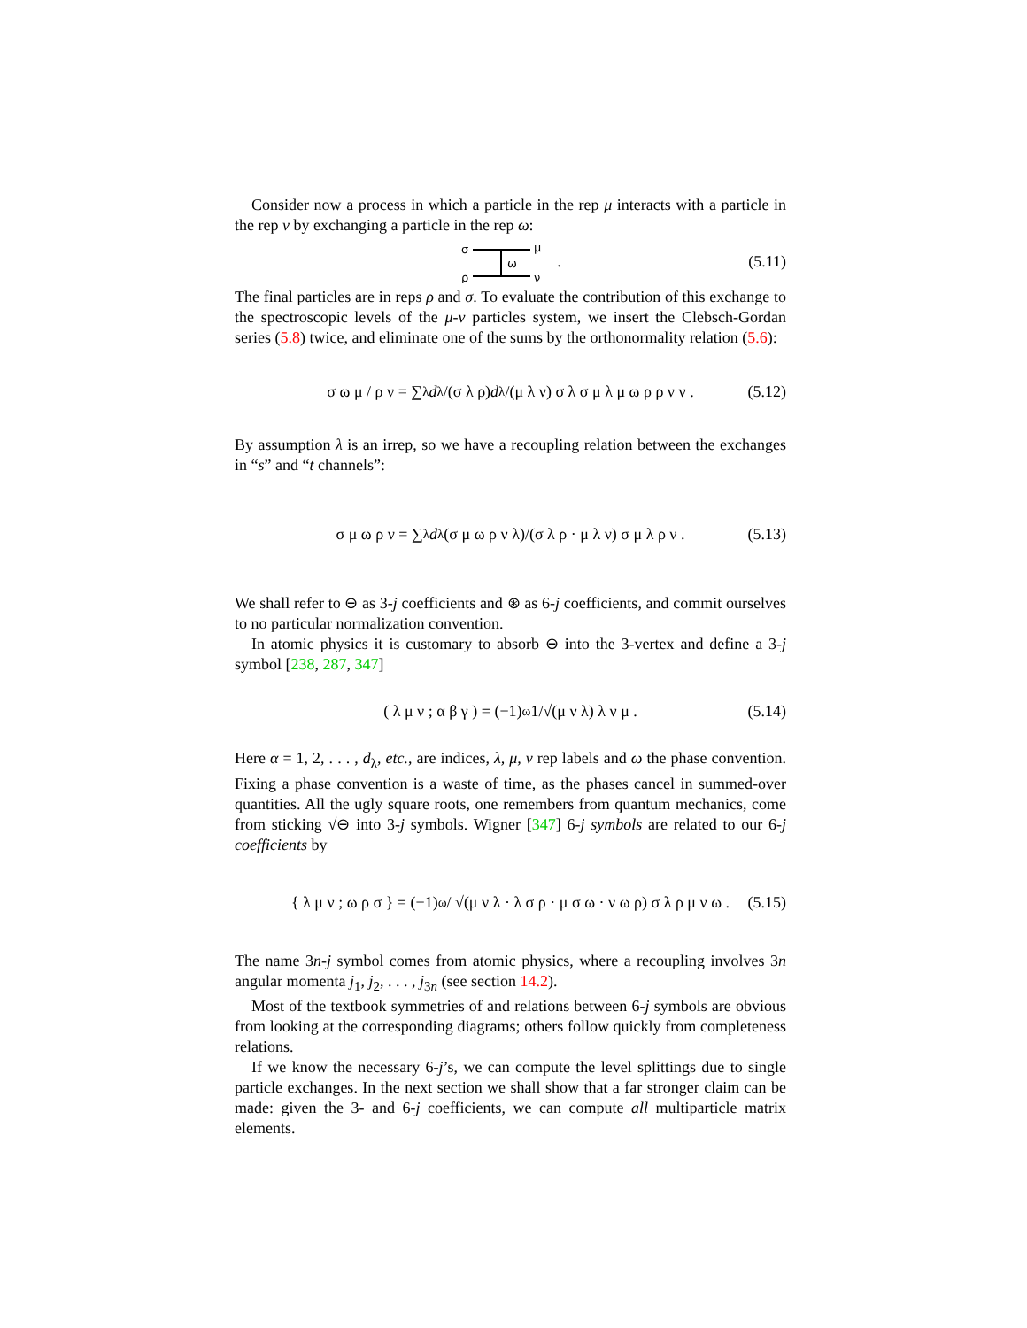Consider now a process in which a particle in the rep μ interacts with a particle in the rep ν by exchanging a particle in the rep ω:
σ
μ
ρ
ν
ω
. (5.11)
The final particles are in reps ρ and σ. To evaluate the contribution of this exchange to the spectroscopic levels of the μ-ν particles system, we insert the Clebsch-Gordan series (5.8) twice, and eliminate one of the sums by the orthonormality relation (5.6):
σ ω μ / ρ ν = ∑<sub>λ</sub> d<sub>λ</sub>/(σ λ ρ) d<sub>λ</sub>/(μ λ ν) σ λ σ μ λ μ ω ρ ρ ν ν . (5.12)
By assumption λ is an irrep, so we have a recoupling relation between the exchanges in “s” and “t channels”:
σ μ ω ρ ν = ∑<sub>λ</sub> d<sub>λ</sub> (σ μ ω ρ ν λ)/(σ λ ρ · μ λ ν) σ μ λ ρ ν . (5.13)
We shall refer to ⊖ as 3-j coefficients and ⊛ as 6-j coefficients, and commit ourselves to no particular normalization convention.
In atomic physics it is customary to absorb ⊖ into the 3-vertex and define a 3-j symbol [238, 287, 347]
( λ μ ν ; α β γ ) = (−1)<sup>ω</sup> 1/√(μ ν λ) λ ν μ . (5.14)
Here α = 1, 2, . . . , d<sub>λ</sub>, etc., are indices, λ, μ, ν rep labels and ω the phase convention. Fixing a phase convention is a waste of time, as the phases cancel in summed-over quantities. All the ugly square roots, one remembers from quantum mechanics, come from sticking √⊖ into 3-j symbols. Wigner [347] 6-j symbols are related to our 6-j coefficients by
{ λ μ ν ; ω ρ σ } = (−1)<sup>ω</sup> / √(μ ν λ · λ σ ρ · μ σ ω · ν ω ρ) σ λ ρ μ ν ω . (5.15)
The name 3n-j symbol comes from atomic physics, where a recoupling involves 3n angular momenta j<sub>1</sub>, j<sub>2</sub>, . . . , j<sub>3n</sub> (see section 14.2).
Most of the textbook symmetries of and relations between 6-j symbols are obvious from looking at the corresponding diagrams; others follow quickly from completeness relations.
If we know the necessary 6-j’s, we can compute the level splittings due to single particle exchanges. In the next section we shall show that a far stronger claim can be made: given the 3- and 6-j coefficients, we can compute all multiparticle matrix elements.